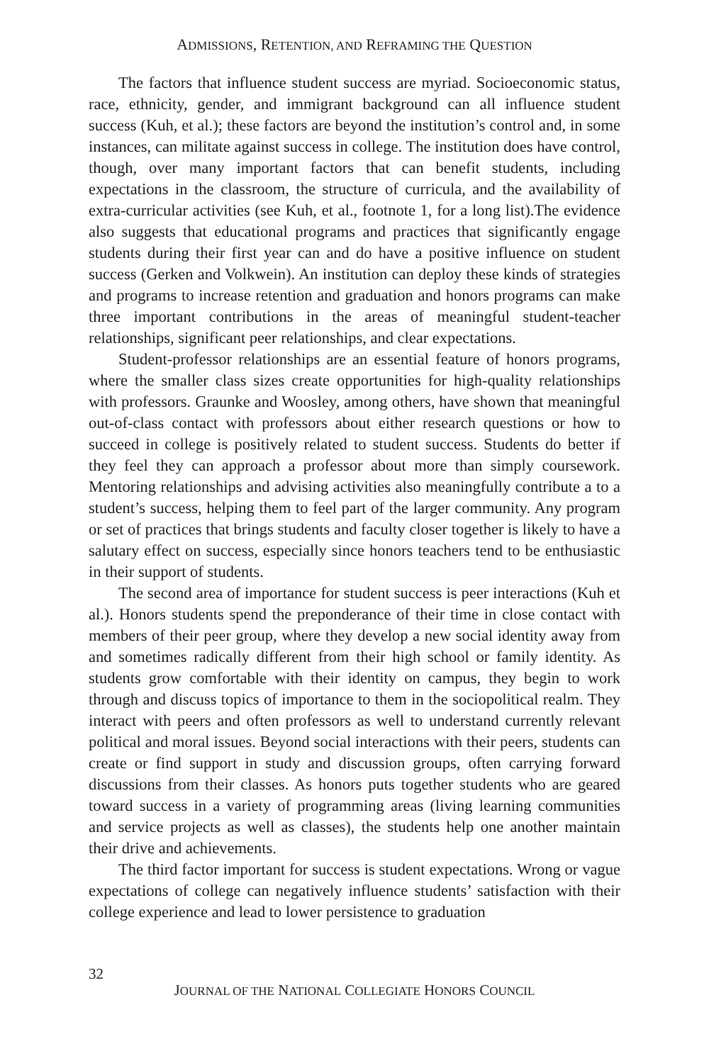ADMISSIONS, RETENTION, AND REFRAMING THE QUESTION
The factors that influence student success are myriad. Socioeconomic status, race, ethnicity, gender, and immigrant background can all influence student success (Kuh, et al.); these factors are beyond the institution’s control and, in some instances, can militate against success in college. The institution does have control, though, over many important factors that can benefit students, including expectations in the classroom, the structure of curricula, and the availability of extra-curricular activities (see Kuh, et al., footnote 1, for a long list).The evidence also suggests that educational programs and practices that significantly engage students during their first year can and do have a positive influence on student success (Gerken and Volkwein). An institution can deploy these kinds of strategies and programs to increase retention and graduation and honors programs can make three important contributions in the areas of meaningful student-teacher relationships, significant peer relationships, and clear expectations.
Student-professor relationships are an essential feature of honors programs, where the smaller class sizes create opportunities for high-quality relationships with professors. Graunke and Woosley, among others, have shown that meaningful out-of-class contact with professors about either research questions or how to succeed in college is positively related to student success. Students do better if they feel they can approach a professor about more than simply coursework. Mentoring relationships and advising activities also meaningfully contribute a to a student’s success, helping them to feel part of the larger community. Any program or set of practices that brings students and faculty closer together is likely to have a salutary effect on success, especially since honors teachers tend to be enthusiastic in their support of students.
The second area of importance for student success is peer interactions (Kuh et al.). Honors students spend the preponderance of their time in close contact with members of their peer group, where they develop a new social identity away from and sometimes radically different from their high school or family identity. As students grow comfortable with their identity on campus, they begin to work through and discuss topics of importance to them in the sociopolitical realm. They interact with peers and often professors as well to understand currently relevant political and moral issues. Beyond social interactions with their peers, students can create or find support in study and discussion groups, often carrying forward discussions from their classes. As honors puts together students who are geared toward success in a variety of programming areas (living learning communities and service projects as well as classes), the students help one another maintain their drive and achievements.
The third factor important for success is student expectations. Wrong or vague expectations of college can negatively influence students’ satisfaction with their college experience and lead to lower persistence to graduation
32
JOURNAL OF THE NATIONAL COLLEGIATE HONORS COUNCIL